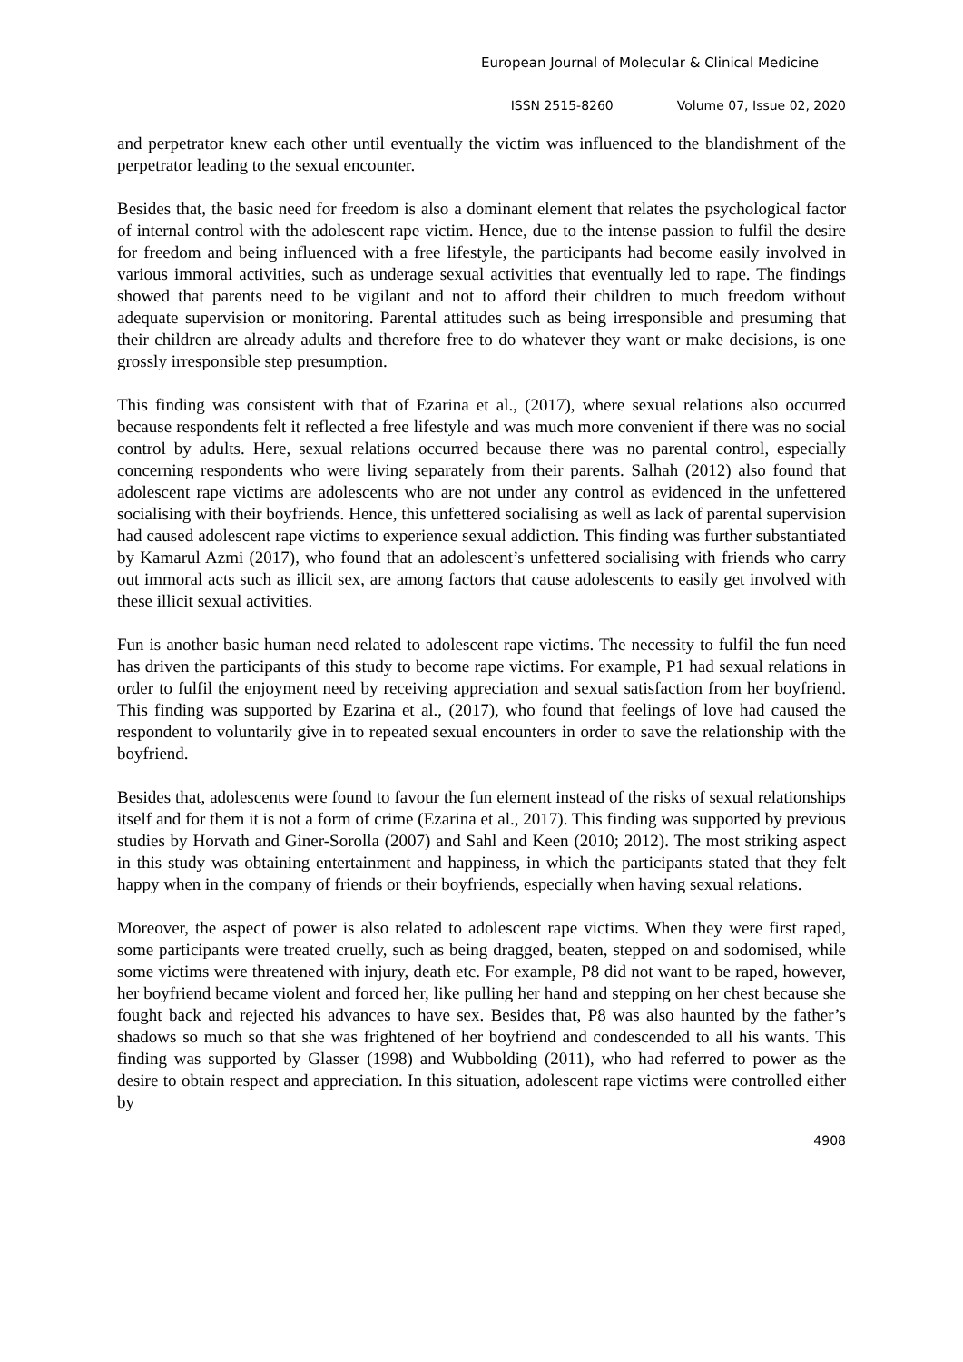European Journal of Molecular & Clinical Medicine
ISSN 2515-8260 Volume 07, Issue 02, 2020
and perpetrator knew each other until eventually the victim was influenced to the blandishment of the perpetrator leading to the sexual encounter.
Besides that, the basic need for freedom is also a dominant element that relates the psychological factor of internal control with the adolescent rape victim. Hence, due to the intense passion to fulfil the desire for freedom and being influenced with a free lifestyle, the participants had become easily involved in various immoral activities, such as underage sexual activities that eventually led to rape. The findings showed that parents need to be vigilant and not to afford their children to much freedom without adequate supervision or monitoring. Parental attitudes such as being irresponsible and presuming that their children are already adults and therefore free to do whatever they want or make decisions, is one grossly irresponsible step presumption.
This finding was consistent with that of Ezarina et al., (2017), where sexual relations also occurred because respondents felt it reflected a free lifestyle and was much more convenient if there was no social control by adults. Here, sexual relations occurred because there was no parental control, especially concerning respondents who were living separately from their parents. Salhah (2012) also found that adolescent rape victims are adolescents who are not under any control as evidenced in the unfettered socialising with their boyfriends. Hence, this unfettered socialising as well as lack of parental supervision had caused adolescent rape victims to experience sexual addiction. This finding was further substantiated by Kamarul Azmi (2017), who found that an adolescent’s unfettered socialising with friends who carry out immoral acts such as illicit sex, are among factors that cause adolescents to easily get involved with these illicit sexual activities.
Fun is another basic human need related to adolescent rape victims. The necessity to fulfil the fun need has driven the participants of this study to become rape victims. For example, P1 had sexual relations in order to fulfil the enjoyment need by receiving appreciation and sexual satisfaction from her boyfriend. This finding was supported by Ezarina et al., (2017), who found that feelings of love had caused the respondent to voluntarily give in to repeated sexual encounters in order to save the relationship with the boyfriend.
Besides that, adolescents were found to favour the fun element instead of the risks of sexual relationships itself and for them it is not a form of crime (Ezarina et al., 2017). This finding was supported by previous studies by Horvath and Giner-Sorolla (2007) and Sahl and Keen (2010; 2012). The most striking aspect in this study was obtaining entertainment and happiness, in which the participants stated that they felt happy when in the company of friends or their boyfriends, especially when having sexual relations.
Moreover, the aspect of power is also related to adolescent rape victims. When they were first raped, some participants were treated cruelly, such as being dragged, beaten, stepped on and sodomised, while some victims were threatened with injury, death etc. For example, P8 did not want to be raped, however, her boyfriend became violent and forced her, like pulling her hand and stepping on her chest because she fought back and rejected his advances to have sex. Besides that, P8 was also haunted by the father’s shadows so much so that she was frightened of her boyfriend and condescended to all his wants. This finding was supported by Glasser (1998) and Wubbolding (2011), who had referred to power as the desire to obtain respect and appreciation. In this situation, adolescent rape victims were controlled either by
4908